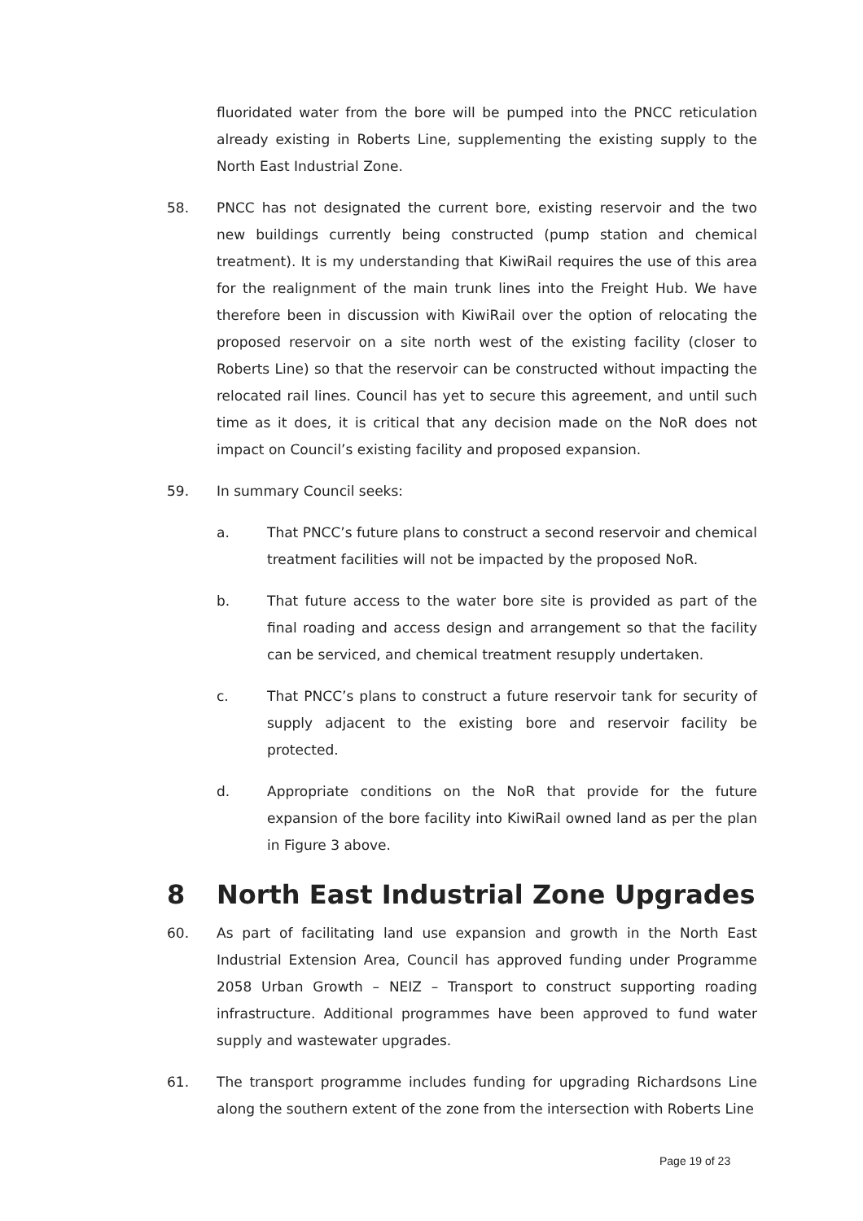fluoridated water from the bore will be pumped into the PNCC reticulation already existing in Roberts Line, supplementing the existing supply to the North East Industrial Zone.
58. PNCC has not designated the current bore, existing reservoir and the two new buildings currently being constructed (pump station and chemical treatment). It is my understanding that KiwiRail requires the use of this area for the realignment of the main trunk lines into the Freight Hub. We have therefore been in discussion with KiwiRail over the option of relocating the proposed reservoir on a site north west of the existing facility (closer to Roberts Line) so that the reservoir can be constructed without impacting the relocated rail lines. Council has yet to secure this agreement, and until such time as it does, it is critical that any decision made on the NoR does not impact on Council’s existing facility and proposed expansion.
59. In summary Council seeks:
a. That PNCC’s future plans to construct a second reservoir and chemical treatment facilities will not be impacted by the proposed NoR.
b. That future access to the water bore site is provided as part of the final roading and access design and arrangement so that the facility can be serviced, and chemical treatment resupply undertaken.
c. That PNCC’s plans to construct a future reservoir tank for security of supply adjacent to the existing bore and reservoir facility be protected.
d. Appropriate conditions on the NoR that provide for the future expansion of the bore facility into KiwiRail owned land as per the plan in Figure 3 above.
8 North East Industrial Zone Upgrades
60. As part of facilitating land use expansion and growth in the North East Industrial Extension Area, Council has approved funding under Programme 2058 Urban Growth – NEIZ – Transport to construct supporting roading infrastructure. Additional programmes have been approved to fund water supply and wastewater upgrades.
61. The transport programme includes funding for upgrading Richardsons Line along the southern extent of the zone from the intersection with Roberts Line
Page 19 of 23